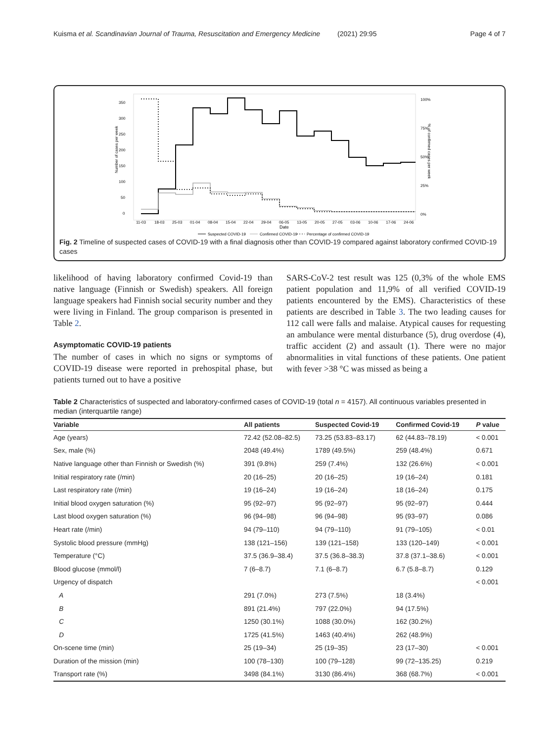Kuisma et al. Scandinavian Journal of Trauma, Resuscitation and Emergency Medicine (2021) 29:95 Page 4 of 7
350
300
250
200
150
100
50
0
100%
75%
50%
25%
0%
Number of cases per week
% of confirmed cases per week
11-03
18-03
25-03
01-04
08-04
15-04
22-04
29-04
06-05
13-05
20-05
27-05
03-06
10-06
17-06
24-06
Date
Suspected COVID-19
Confirmed COVID-19
Percentage of confirmed COVID-19
Fig. 2 Timeline of suspected cases of COVID-19 with a final diagnosis other than COVID-19 compared against laboratory confirmed COVID-19 cases
likelihood of having laboratory confirmed Covid-19 than native language (Finnish or Swedish) speakers. All foreign language speakers had Finnish social security number and they were living in Finland. The group comparison is presented in Table 2.
Asymptomatic COVID-19 patients
The number of cases in which no signs or symptoms of COVID-19 disease were reported in prehospital phase, but patients turned out to have a positive
SARS-CoV-2 test result was 125 (0,3% of the whole EMS patient population and 11,9% of all verified COVID-19 patients encountered by the EMS). Characteristics of these patients are described in Table 3. The two leading causes for 112 call were falls and malaise. Atypical causes for requesting an ambulance were mental disturbance (5), drug overdose (4), traffic accident (2) and assault (1). There were no major abnormalities in vital functions of these patients. One patient with fever >38 °C was missed as being a
Table 2 Characteristics of suspected and laboratory-confirmed cases of COVID-19 (total n = 4157). All continuous variables presented in median (interquartile range)
| Variable | All patients | Suspected Covid-19 | Confirmed Covid-19 | P value |
| --- | --- | --- | --- | --- |
| Age (years) | 72.42 (52.08–82.5) | 73.25 (53.83–83.17) | 62 (44.83–78.19) | < 0.001 |
| Sex, male (%) | 2048 (49.4%) | 1789 (49.5%) | 259 (48.4%) | 0.671 |
| Native language other than Finnish or Swedish (%) | 391 (9.8%) | 259 (7.4%) | 132 (26.6%) | < 0.001 |
| Initial respiratory rate (/min) | 20 (16–25) | 20 (16–25) | 19 (16–24) | 0.181 |
| Last respiratory rate (/min) | 19 (16–24) | 19 (16–24) | 18 (16–24) | 0.175 |
| Initial blood oxygen saturation (%) | 95 (92–97) | 95 (92–97) | 95 (92–97) | 0.444 |
| Last blood oxygen saturation (%) | 96 (94–98) | 96 (94–98) | 95 (93–97) | 0.086 |
| Heart rate (/min) | 94 (79–110) | 94 (79–110) | 91 (79–105) | < 0.01 |
| Systolic blood pressure (mmHg) | 138 (121–156) | 139 (121–158) | 133 (120–149) | < 0.001 |
| Temperature (°C) | 37.5 (36.9–38.4) | 37.5 (36.8–38.3) | 37.8 (37.1–38.6) | < 0.001 |
| Blood glucose (mmol/l) | 7 (6–8.7) | 7.1 (6–8.7) | 6.7 (5.8–8.7) | 0.129 |
| Urgency of dispatch | | | | < 0.001 |
| A | 291 (7.0%) | 273 (7.5%) | 18 (3.4%) | |
| B | 891 (21.4%) | 797 (22.0%) | 94 (17.5%) | |
| C | 1250 (30.1%) | 1088 (30.0%) | 162 (30.2%) | |
| D | 1725 (41.5%) | 1463 (40.4%) | 262 (48.9%) | |
| On-scene time (min) | 25 (19–34) | 25 (19–35) | 23 (17–30) | < 0.001 |
| Duration of the mission (min) | 100 (78–130) | 100 (79–128) | 99 (72–135.25) | 0.219 |
| Transport rate (%) | 3498 (84.1%) | 3130 (86.4%) | 368 (68.7%) | < 0.001 |